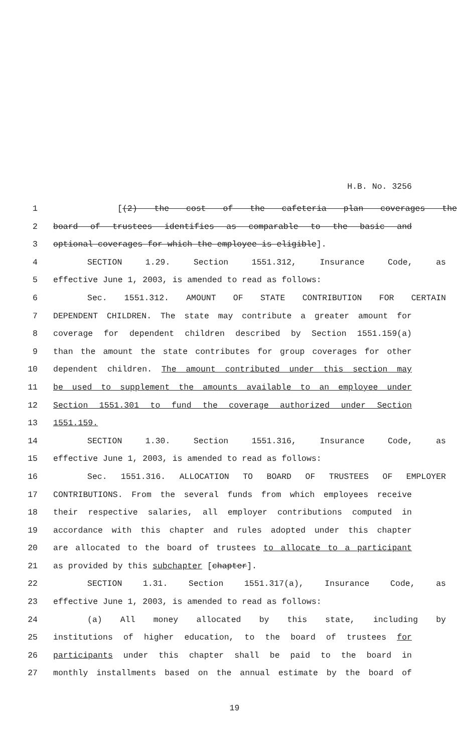H.B. No. 3256
1 [(2) the cost of the cafeteria plan coverages the
2 board of trustees identifies as comparable to the basic and
3 optional coverages for which the employee is eligible].
4 SECTION 1.29. Section 1551.312, Insurance Code, as
5 effective June 1, 2003, is amended to read as follows:
6 Sec. 1551.312. AMOUNT OF STATE CONTRIBUTION FOR CERTAIN
7 DEPENDENT CHILDREN. The state may contribute a greater amount for
8 coverage for dependent children described by Section 1551.159(a)
9 than the amount the state contributes for group coverages for other
10 dependent children. The amount contributed under this section may
11 be used to supplement the amounts available to an employee under
12 Section 1551.301 to fund the coverage authorized under Section
13 1551.159.
14 SECTION 1.30. Section 1551.316, Insurance Code, as
15 effective June 1, 2003, is amended to read as follows:
16 Sec. 1551.316. ALLOCATION TO BOARD OF TRUSTEES OF EMPLOYER
17 CONTRIBUTIONS. From the several funds from which employees receive
18 their respective salaries, all employer contributions computed in
19 accordance with this chapter and rules adopted under this chapter
20 are allocated to the board of trustees to allocate to a participant
21 as provided by this subchapter [chapter].
22 SECTION 1.31. Section 1551.317(a), Insurance Code, as
23 effective June 1, 2003, is amended to read as follows:
24 (a) All money allocated by this state, including by
25 institutions of higher education, to the board of trustees for
26 participants under this chapter shall be paid to the board in
27 monthly installments based on the annual estimate by the board of
19